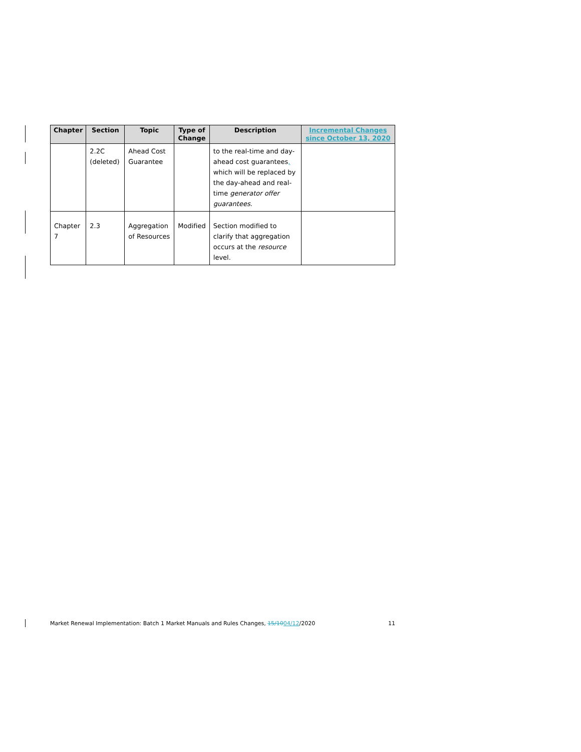| Chapter | Section | Topic | Type of Change | Description | Incremental Changes since October 13, 2020 |
| --- | --- | --- | --- | --- | --- |
| | 2.2C (deleted) | Ahead Cost Guarantee | | to the real-time and day-ahead cost guarantees , which will be replaced by the day-ahead and real-time generator offer guarantees . | |
| Chapter 7 | 2.3 | Aggregation of Resources | Modified | Section modified to clarify that aggregation occurs at the resource level. | |
Market Renewal Implementation: Batch 1 Market Manuals and Rules Changes, 15/1004/12/2020 11